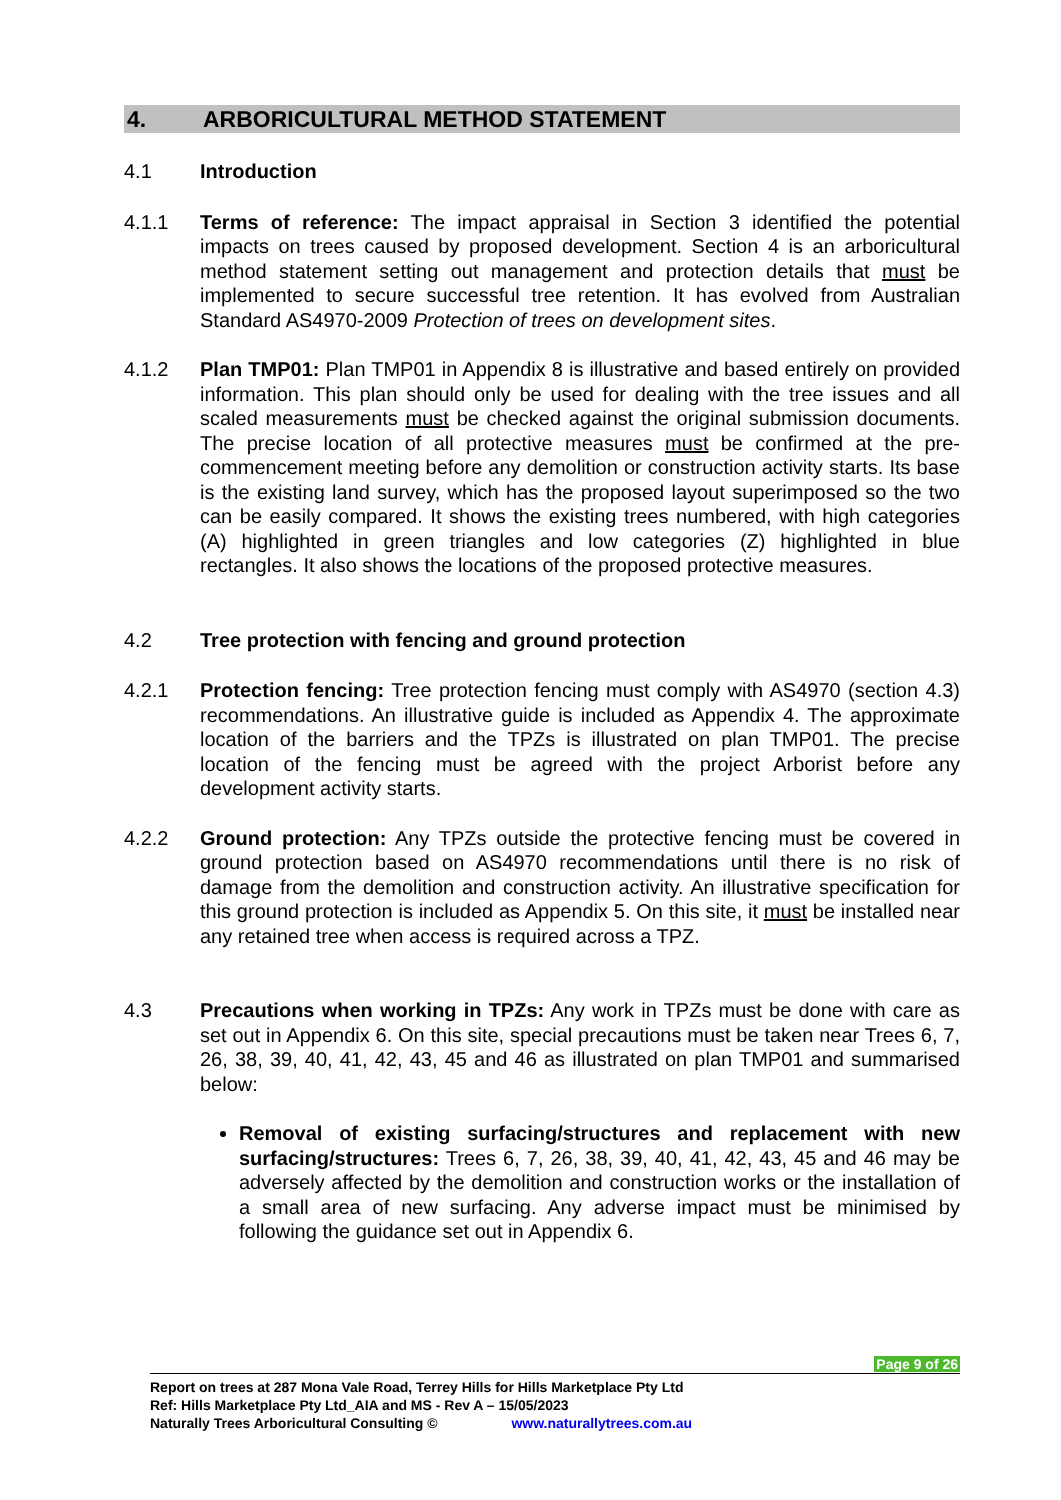4. ARBORICULTURAL METHOD STATEMENT
4.1 Introduction
4.1.1 Terms of reference: The impact appraisal in Section 3 identified the potential impacts on trees caused by proposed development. Section 4 is an arboricultural method statement setting out management and protection details that must be implemented to secure successful tree retention. It has evolved from Australian Standard AS4970-2009 Protection of trees on development sites.
4.1.2 Plan TMP01: Plan TMP01 in Appendix 8 is illustrative and based entirely on provided information. This plan should only be used for dealing with the tree issues and all scaled measurements must be checked against the original submission documents. The precise location of all protective measures must be confirmed at the pre-commencement meeting before any demolition or construction activity starts. Its base is the existing land survey, which has the proposed layout superimposed so the two can be easily compared. It shows the existing trees numbered, with high categories (A) highlighted in green triangles and low categories (Z) highlighted in blue rectangles. It also shows the locations of the proposed protective measures.
4.2 Tree protection with fencing and ground protection
4.2.1 Protection fencing: Tree protection fencing must comply with AS4970 (section 4.3) recommendations. An illustrative guide is included as Appendix 4. The approximate location of the barriers and the TPZs is illustrated on plan TMP01. The precise location of the fencing must be agreed with the project Arborist before any development activity starts.
4.2.2 Ground protection: Any TPZs outside the protective fencing must be covered in ground protection based on AS4970 recommendations until there is no risk of damage from the demolition and construction activity. An illustrative specification for this ground protection is included as Appendix 5. On this site, it must be installed near any retained tree when access is required across a TPZ.
4.3 Precautions when working in TPZs: Any work in TPZs must be done with care as set out in Appendix 6. On this site, special precautions must be taken near Trees 6, 7, 26, 38, 39, 40, 41, 42, 43, 45 and 46 as illustrated on plan TMP01 and summarised below:
Removal of existing surfacing/structures and replacement with new surfacing/structures: Trees 6, 7, 26, 38, 39, 40, 41, 42, 43, 45 and 46 may be adversely affected by the demolition and construction works or the installation of a small area of new surfacing. Any adverse impact must be minimised by following the guidance set out in Appendix 6.
Page 9 of 26
Report on trees at 287 Mona Vale Road, Terrey Hills for Hills Marketplace Pty Ltd
Ref: Hills Marketplace Pty Ltd_AIA and MS - Rev A – 15/05/2023
Naturally Trees Arboricultural Consulting © www.naturallytrees.com.au